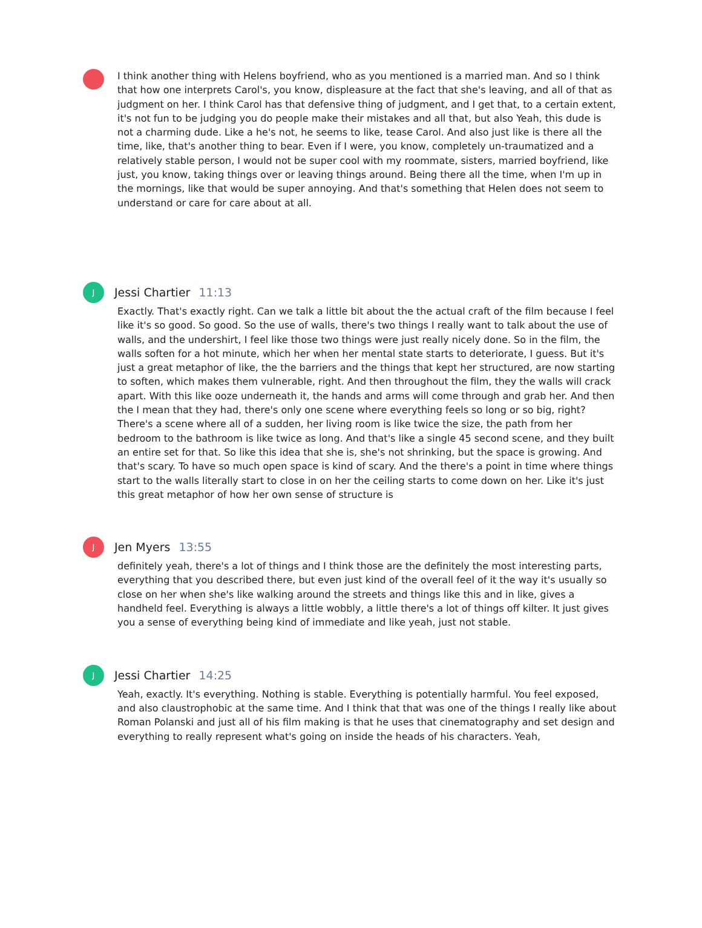I think another thing with Helens boyfriend, who as you mentioned is a married man. And so I think that how one interprets Carol's, you know, displeasure at the fact that she's leaving, and all of that as judgment on her. I think Carol has that defensive thing of judgment, and I get that, to a certain extent, it's not fun to be judging you do people make their mistakes and all that, but also Yeah, this dude is not a charming dude. Like a he's not, he seems to like, tease Carol. And also just like is there all the time, like, that's another thing to bear. Even if I were, you know, completely un-traumatized and a relatively stable person, I would not be super cool with my roommate, sisters, married boyfriend, like just, you know, taking things over or leaving things around. Being there all the time, when I'm up in the mornings, like that would be super annoying. And that's something that Helen does not seem to understand or care for care about at all.
J
Jessi Chartier 11:13
Exactly. That's exactly right. Can we talk a little bit about the the actual craft of the film because I feel like it's so good. So good. So the use of walls, there's two things I really want to talk about the use of walls, and the undershirt, I feel like those two things were just really nicely done. So in the film, the walls soften for a hot minute, which her when her mental state starts to deteriorate, I guess. But it's just a great metaphor of like, the the barriers and the things that kept her structured, are now starting to soften, which makes them vulnerable, right. And then throughout the film, they the walls will crack apart. With this like ooze underneath it, the hands and arms will come through and grab her. And then the I mean that they had, there's only one scene where everything feels so long or so big, right? There's a scene where all of a sudden, her living room is like twice the size, the path from her bedroom to the bathroom is like twice as long. And that's like a single 45 second scene, and they built an entire set for that. So like this idea that she is, she's not shrinking, but the space is growing. And that's scary. To have so much open space is kind of scary. And the there's a point in time where things start to the walls literally start to close in on her the ceiling starts to come down on her. Like it's just this great metaphor of how her own sense of structure is
J
Jen Myers 13:55
definitely yeah, there's a lot of things and I think those are the definitely the most interesting parts, everything that you described there, but even just kind of the overall feel of it the way it's usually so close on her when she's like walking around the streets and things like this and in like, gives a handheld feel. Everything is always a little wobbly, a little there's a lot of things off kilter. It just gives you a sense of everything being kind of immediate and like yeah, just not stable.
J
Jessi Chartier 14:25
Yeah, exactly. It's everything. Nothing is stable. Everything is potentially harmful. You feel exposed, and also claustrophobic at the same time. And I think that that was one of the things I really like about Roman Polanski and just all of his film making is that he uses that cinematography and set design and everything to really represent what's going on inside the heads of his characters. Yeah,